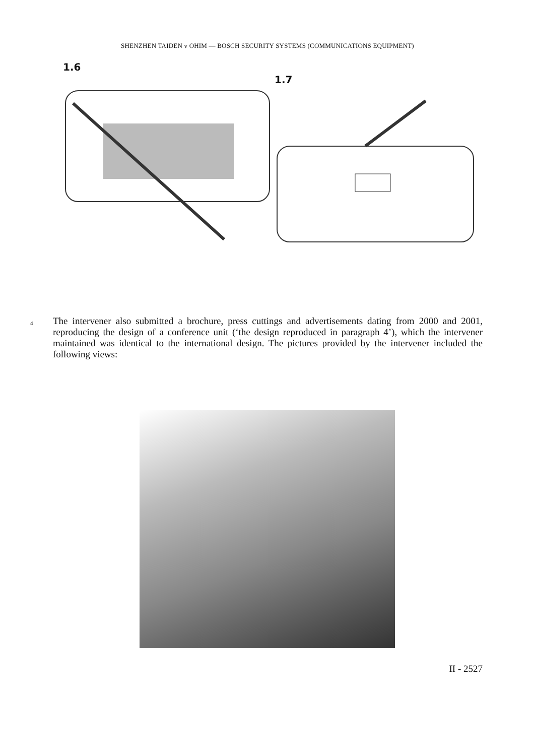SHENZHEN TAIDEN v OHIM — BOSCH SECURITY SYSTEMS (COMMUNICATIONS EQUIPMENT)
1.6
1.7
4
The intervener also submitted a brochure, press cuttings and advertisements dating from 2000 and 2001, reproducing the design of a conference unit (‘the design reproduced in paragraph 4’), which the intervener maintained was identical to the international design. The pictures provided by the intervener included the following views:
II - 2527